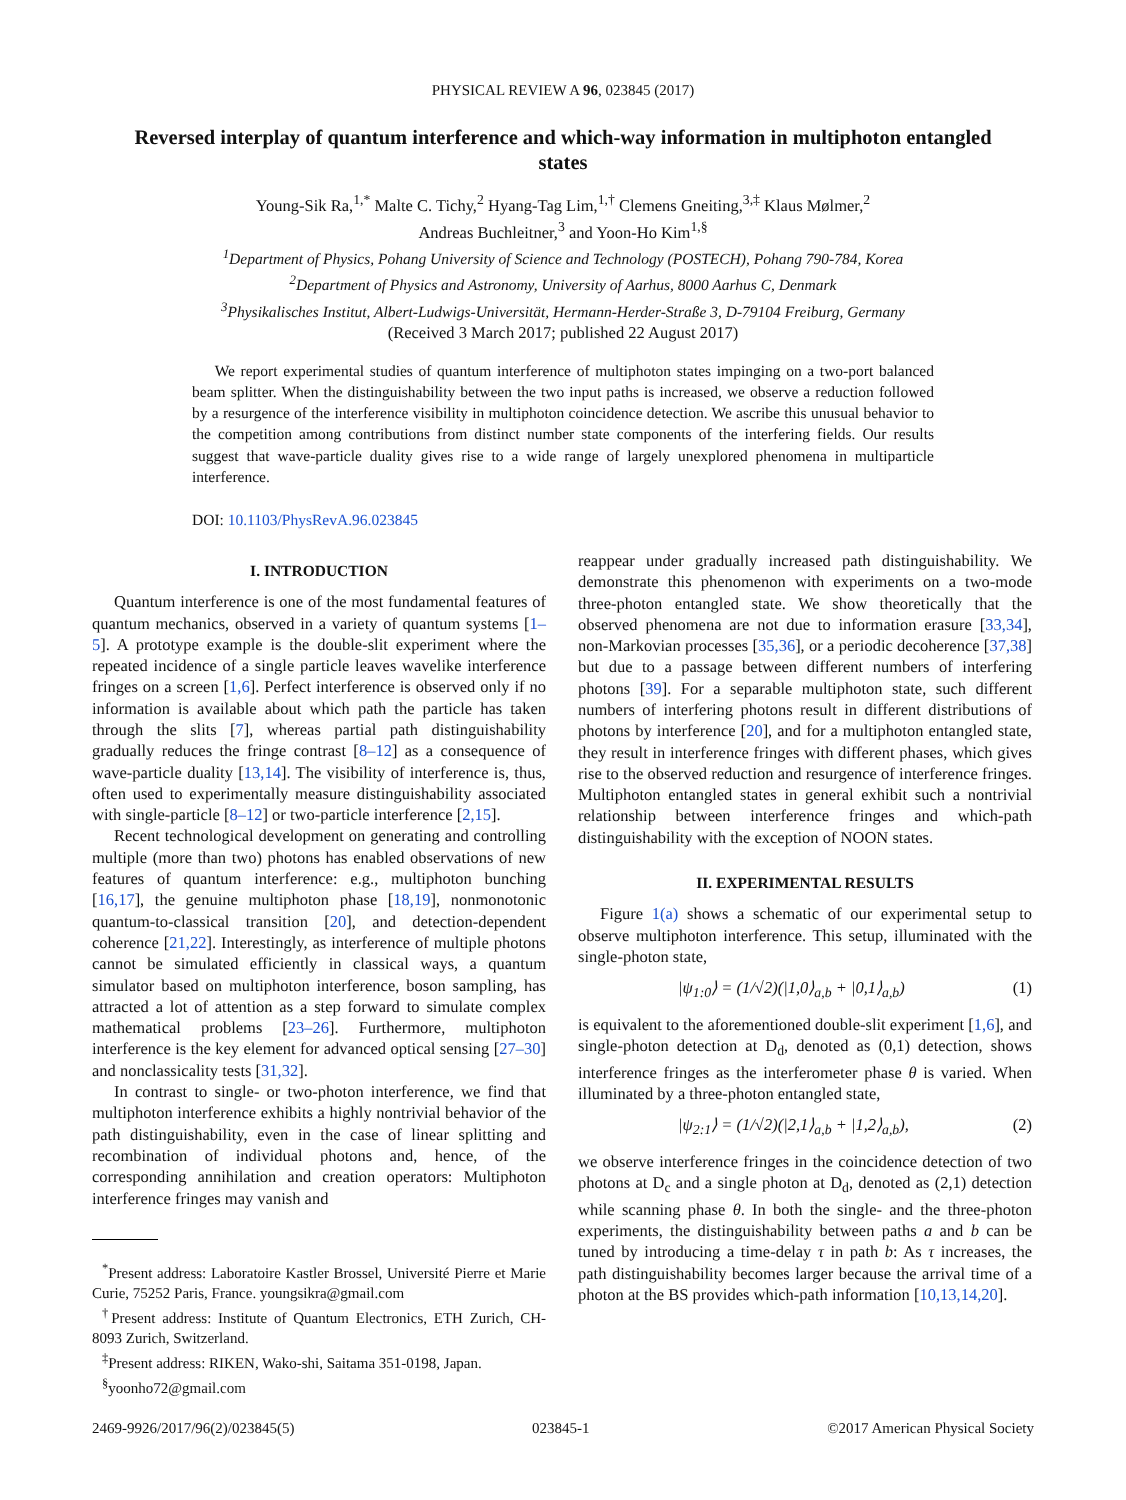PHYSICAL REVIEW A 96, 023845 (2017)
Reversed interplay of quantum interference and which-way information in multiphoton entangled states
Young-Sik Ra,<sup>1,*</sup> Malte C. Tichy,<sup>2</sup> Hyang-Tag Lim,<sup>1,†</sup> Clemens Gneiting,<sup>3,‡</sup> Klaus Mølmer,<sup>2</sup>
Andreas Buchleitner,<sup>3</sup> and Yoon-Ho Kim<sup>1,§</sup>
<sup>1</sup> Department of Physics, Pohang University of Science and Technology (POSTECH), Pohang 790-784, Korea
<sup>2</sup> Department of Physics and Astronomy, University of Aarhus, 8000 Aarhus C, Denmark
<sup>3</sup> Physikalisches Institut, Albert-Ludwigs-Universität, Hermann-Herder-Straße 3, D-79104 Freiburg, Germany
(Received 3 March 2017; published 22 August 2017)
We report experimental studies of quantum interference of multiphoton states impinging on a two-port balanced beam splitter. When the distinguishability between the two input paths is increased, we observe a reduction followed by a resurgence of the interference visibility in multiphoton coincidence detection. We ascribe this unusual behavior to the competition among contributions from distinct number state components of the interfering fields. Our results suggest that wave-particle duality gives rise to a wide range of largely unexplored phenomena in multiparticle interference.
DOI: 10.1103/PhysRevA.96.023845
I. INTRODUCTION
Quantum interference is one of the most fundamental features of quantum mechanics, observed in a variety of quantum systems [1–5]. A prototype example is the double-slit experiment where the repeated incidence of a single particle leaves wavelike interference fringes on a screen [1,6]. Perfect interference is observed only if no information is available about which path the particle has taken through the slits [7], whereas partial path distinguishability gradually reduces the fringe contrast [8–12] as a consequence of wave-particle duality [13,14]. The visibility of interference is, thus, often used to experimentally measure distinguishability associated with single-particle [8–12] or two-particle interference [2,15].
Recent technological development on generating and controlling multiple (more than two) photons has enabled observations of new features of quantum interference: e.g., multiphoton bunching [16,17], the genuine multiphoton phase [18,19], nonmonotonic quantum-to-classical transition [20], and detection-dependent coherence [21,22]. Interestingly, as interference of multiple photons cannot be simulated efficiently in classical ways, a quantum simulator based on multiphoton interference, boson sampling, has attracted a lot of attention as a step forward to simulate complex mathematical problems [23–26]. Furthermore, multiphoton interference is the key element for advanced optical sensing [27–30] and nonclassicality tests [31,32].
In contrast to single- or two-photon interference, we find that multiphoton interference exhibits a highly nontrivial behavior of the path distinguishability, even in the case of linear splitting and recombination of individual photons and, hence, of the corresponding annihilation and creation operators: Multiphoton interference fringes may vanish and
<sup>*</sup> Present address: Laboratoire Kastler Brossel, Université Pierre et Marie Curie, 75252 Paris, France. youngsikra@gmail.com
<sup>†</sup> Present address: Institute of Quantum Electronics, ETH Zurich, CH-8093 Zurich, Switzerland.
<sup>‡</sup> Present address: RIKEN, Wako-shi, Saitama 351-0198, Japan.
<sup>§</sup> yoonho72@gmail.com
reappear under gradually increased path distinguishability. We demonstrate this phenomenon with experiments on a two-mode three-photon entangled state. We show theoretically that the observed phenomena are not due to information erasure [33,34], non-Markovian processes [35,36], or a periodic decoherence [37,38] but due to a passage between different numbers of interfering photons [39]. For a separable multiphoton state, such different numbers of interfering photons result in different distributions of photons by interference [20], and for a multiphoton entangled state, they result in interference fringes with different phases, which gives rise to the observed reduction and resurgence of interference fringes. Multiphoton entangled states in general exhibit such a nontrivial relationship between interference fringes and which-path distinguishability with the exception of NOON states.
II. EXPERIMENTAL RESULTS
Figure 1(a) shows a schematic of our experimental setup to observe multiphoton interference. This setup, illuminated with the single-photon state,
|ψ<sub>1:0</sub>⟩ = (1/√2)(|1,0⟩<sub>a,b</sub> + |0,1⟩<sub>a,b</sub>) (1)
is equivalent to the aforementioned double-slit experiment [1,6], and single-photon detection at D<sub>d</sub>, denoted as (0,1) detection, shows interference fringes as the interferometer phase θ is varied. When illuminated by a three-photon entangled state,
|ψ<sub>2:1</sub>⟩ = (1/√2)(|2,1⟩<sub>a,b</sub> + |1,2⟩<sub>a,b</sub>), (2)
we observe interference fringes in the coincidence detection of two photons at D<sub>c</sub> and a single photon at D<sub>d</sub>, denoted as (2,1) detection while scanning phase θ. In both the single- and the three-photon experiments, the distinguishability between paths a and b can be tuned by introducing a time-delay τ in path b: As τ increases, the path distinguishability becomes larger because the arrival time of a photon at the BS provides which-path information [10,13,14,20].
2469-9926/2017/96(2)/023845(5) 023845-1 ©2017 American Physical Society